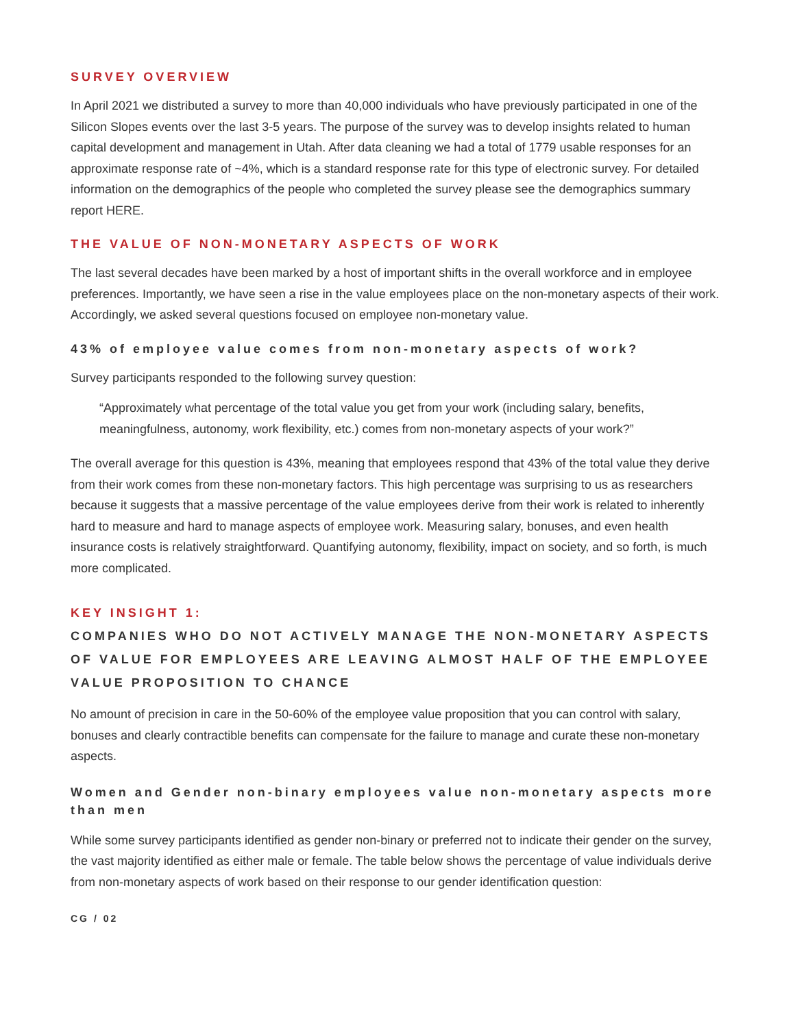SURVEY OVERVIEW
In April 2021 we distributed a survey to more than 40,000 individuals who have previously participated in one of the Silicon Slopes events over the last 3-5 years. The purpose of the survey was to develop insights related to human capital development and management in Utah. After data cleaning we had a total of 1779 usable responses for an approximate response rate of ~4%, which is a standard response rate for this type of electronic survey. For detailed information on the demographics of the people who completed the survey please see the demographics summary report HERE.
THE VALUE OF NON-MONETARY ASPECTS OF WORK
The last several decades have been marked by a host of important shifts in the overall workforce and in employee preferences. Importantly, we have seen a rise in the value employees place on the non-monetary aspects of their work. Accordingly, we asked several questions focused on employee non-monetary value.
43% of employee value comes from non-monetary aspects of work?
Survey participants responded to the following survey question:
“Approximately what percentage of the total value you get from your work (including salary, benefits, meaningfulness, autonomy, work flexibility, etc.) comes from non-monetary aspects of your work?”
The overall average for this question is 43%, meaning that employees respond that 43% of the total value they derive from their work comes from these non-monetary factors. This high percentage was surprising to us as researchers because it suggests that a massive percentage of the value employees derive from their work is related to inherently hard to measure and hard to manage aspects of employee work. Measuring salary, bonuses, and even health insurance costs is relatively straightforward. Quantifying autonomy, flexibility, impact on society, and so forth, is much more complicated.
KEY INSIGHT 1:
COMPANIES WHO DO NOT ACTIVELY MANAGE THE NON-MONETARY ASPECTS OF VALUE FOR EMPLOYEES ARE LEAVING ALMOST HALF OF THE EMPLOYEE VALUE PROPOSITION TO CHANCE
No amount of precision in care in the 50-60% of the employee value proposition that you can control with salary, bonuses and clearly contractible benefits can compensate for the failure to manage and curate these non-monetary aspects.
Women and Gender non-binary employees value non-monetary aspects more than men
While some survey participants identified as gender non-binary or preferred not to indicate their gender on the survey, the vast majority identified as either male or female. The table below shows the percentage of value individuals derive from non-monetary aspects of work based on their response to our gender identification question:
CG / 02